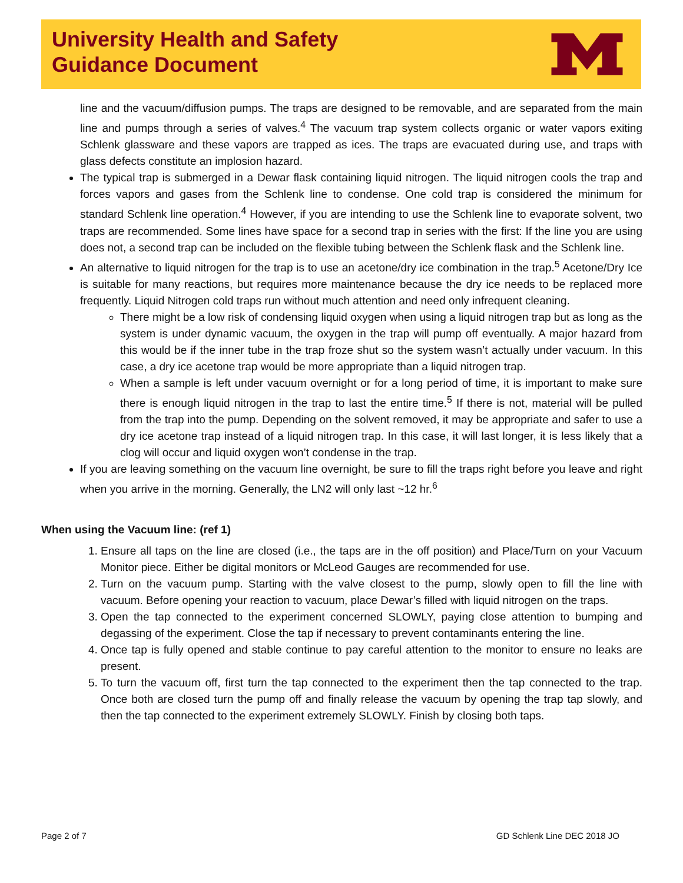University Health and Safety
Guidance Document
line and the vacuum/diffusion pumps. The traps are designed to be removable, and are separated from the main line and pumps through a series of valves.<sup>4</sup> The vacuum trap system collects organic or water vapors exiting Schlenk glassware and these vapors are trapped as ices. The traps are evacuated during use, and traps with glass defects constitute an implosion hazard.
The typical trap is submerged in a Dewar flask containing liquid nitrogen. The liquid nitrogen cools the trap and forces vapors and gases from the Schlenk line to condense. One cold trap is considered the minimum for standard Schlenk line operation.<sup>4</sup> However, if you are intending to use the Schlenk line to evaporate solvent, two traps are recommended. Some lines have space for a second trap in series with the first: If the line you are using does not, a second trap can be included on the flexible tubing between the Schlenk flask and the Schlenk line.
An alternative to liquid nitrogen for the trap is to use an acetone/dry ice combination in the trap.<sup>5</sup> Acetone/Dry Ice is suitable for many reactions, but requires more maintenance because the dry ice needs to be replaced more frequently. Liquid Nitrogen cold traps run without much attention and need only infrequent cleaning.
There might be a low risk of condensing liquid oxygen when using a liquid nitrogen trap but as long as the system is under dynamic vacuum, the oxygen in the trap will pump off eventually. A major hazard from this would be if the inner tube in the trap froze shut so the system wasn’t actually under vacuum. In this case, a dry ice acetone trap would be more appropriate than a liquid nitrogen trap.
When a sample is left under vacuum overnight or for a long period of time, it is important to make sure there is enough liquid nitrogen in the trap to last the entire time.<sup>5</sup> If there is not, material will be pulled from the trap into the pump. Depending on the solvent removed, it may be appropriate and safer to use a dry ice acetone trap instead of a liquid nitrogen trap. In this case, it will last longer, it is less likely that a clog will occur and liquid oxygen won’t condense in the trap.
If you are leaving something on the vacuum line overnight, be sure to fill the traps right before you leave and right when you arrive in the morning. Generally, the LN2 will only last ~12 hr.<sup>6</sup>
When using the Vacuum line: (ref 1)
1. Ensure all taps on the line are closed (i.e., the taps are in the off position) and Place/Turn on your Vacuum Monitor piece. Either be digital monitors or McLeod Gauges are recommended for use.
2. Turn on the vacuum pump. Starting with the valve closest to the pump, slowly open to fill the line with vacuum. Before opening your reaction to vacuum, place Dewar’s filled with liquid nitrogen on the traps.
3. Open the tap connected to the experiment concerned SLOWLY, paying close attention to bumping and degassing of the experiment. Close the tap if necessary to prevent contaminants entering the line.
4. Once tap is fully opened and stable continue to pay careful attention to the monitor to ensure no leaks are present.
5. To turn the vacuum off, first turn the tap connected to the experiment then the tap connected to the trap. Once both are closed turn the pump off and finally release the vacuum by opening the trap tap slowly, and then the tap connected to the experiment extremely SLOWLY. Finish by closing both taps.
Page 2 of 7 GD Schlenk Line DEC 2018 JO